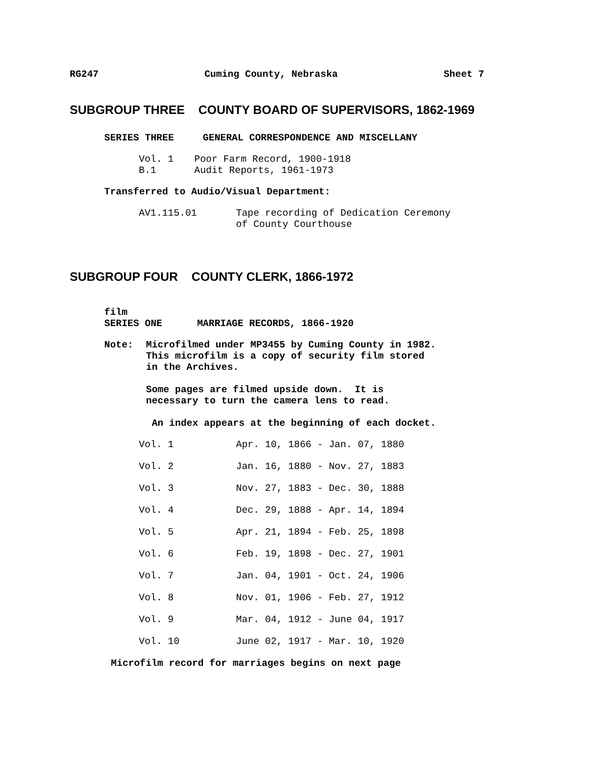RG247 Cuming County, Nebraska Sheet 7
SUBGROUP THREE COUNTY BOARD OF SUPERVISORS, 1862-1969
SERIES THREE GENERAL CORRESPONDENCE AND MISCELLANY
| Vol. 1 | Poor Farm Record, 1900-1918 |
| B.1 | Audit Reports, 1961-1973 |
Transferred to Audio/Visual Department:
| AV1.115.01 | Tape recording of Dedication Ceremony of County Courthouse |
SUBGROUP FOUR COUNTY CLERK, 1866-1972
film
SERIES ONE MARRIAGE RECORDS, 1866-1920
| Note: | Microfilmed under MP3455 by Cuming County in 1982. This microfilm is a copy of security film stored in the Archives. Some pages are filmed upside down. It is necessary to turn the camera lens to read. An index appears at the beginning of each docket. |
| Vol. 1 | Apr. 10, 1866 - Jan. 07, 1880 |
| Vol. 2 | Jan. 16, 1880 - Nov. 27, 1883 |
| Vol. 3 | Nov. 27, 1883 - Dec. 30, 1888 |
| Vol. 4 | Dec. 29, 1888 - Apr. 14, 1894 |
| Vol. 5 | Apr. 21, 1894 - Feb. 25, 1898 |
| Vol. 6 | Feb. 19, 1898 - Dec. 27, 1901 |
| Vol. 7 | Jan. 04, 1901 - Oct. 24, 1906 |
| Vol. 8 | Nov. 01, 1906 - Feb. 27, 1912 |
| Vol. 9 | Mar. 04, 1912 - June 04, 1917 |
| Vol. 10 | June 02, 1917 - Mar. 10, 1920 |
Microfilm record for marriages begins on next page